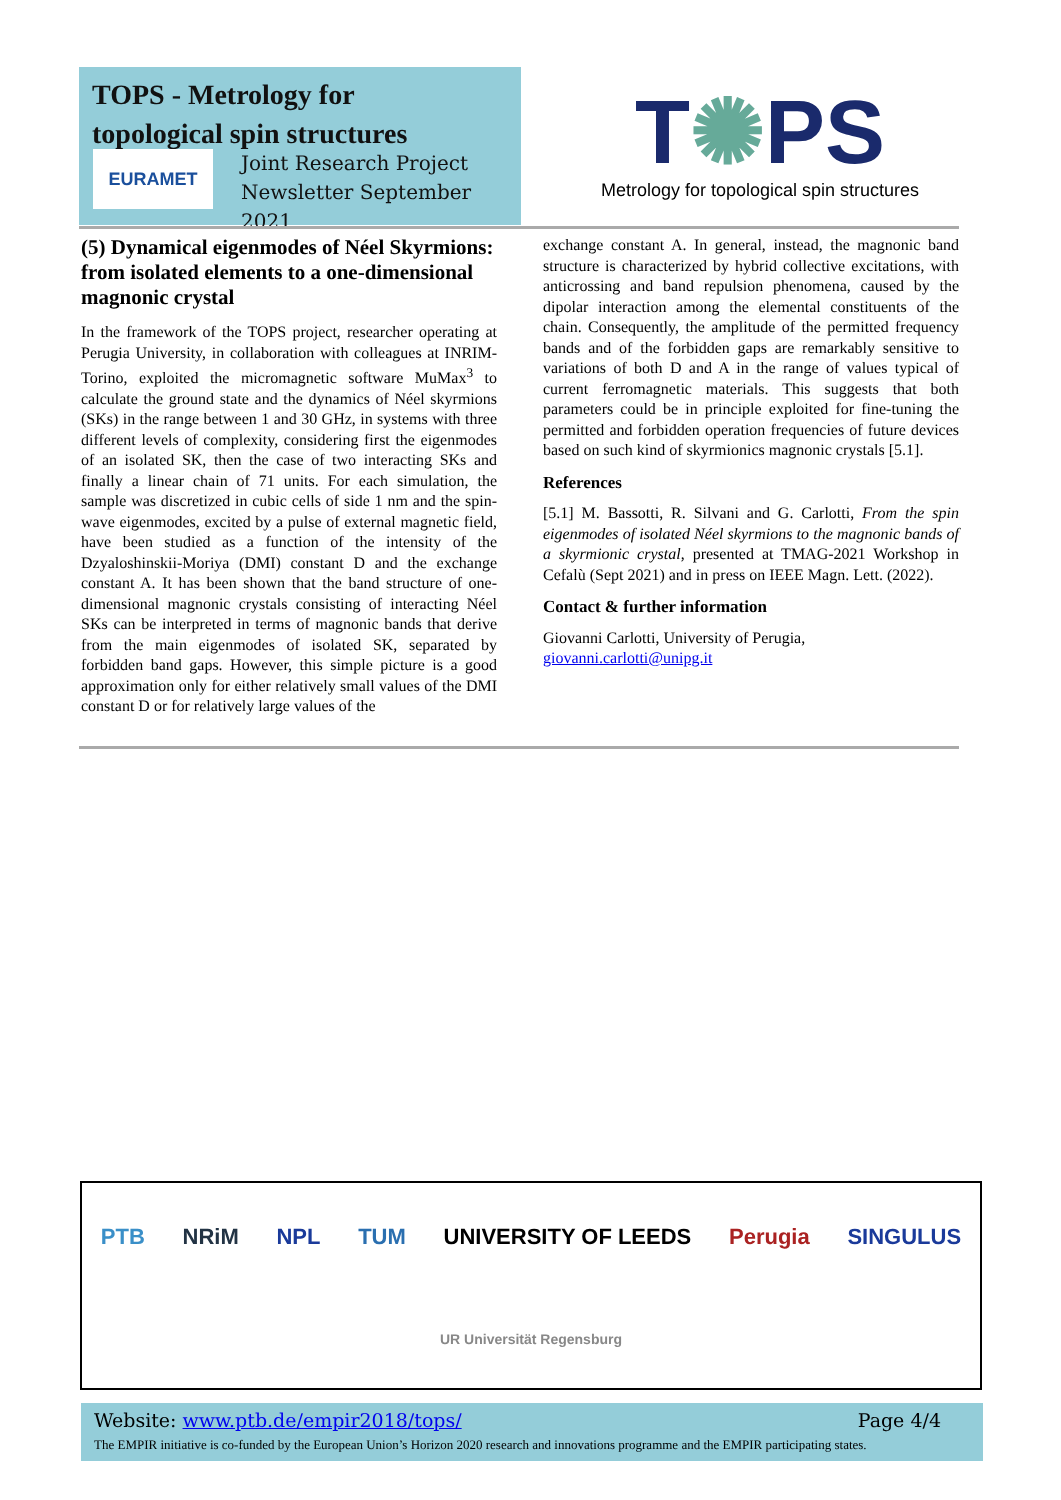TOPS - Metrology for
topological spin structures
EURAMET
Joint Research Project
Newsletter September 2021
T✺PS
Metrology for topological spin structures
(5) Dynamical eigenmodes of Néel Skyrmions: from isolated elements to a one-dimensional magnonic crystal
In the framework of the TOPS project, researcher operating at Perugia University, in collaboration with colleagues at INRIM-Torino, exploited the micromagnetic software MuMax<sup>3</sup> to calculate the ground state and the dynamics of Néel skyrmions (SKs) in the range between 1 and 30 GHz, in systems with three different levels of complexity, considering first the eigenmodes of an isolated SK, then the case of two interacting SKs and finally a linear chain of 71 units. For each simulation, the sample was discretized in cubic cells of side 1 nm and the spin-wave eigenmodes, excited by a pulse of external magnetic field, have been studied as a function of the intensity of the Dzyaloshinskii-Moriya (DMI) constant D and the exchange constant A. It has been shown that the band structure of one-dimensional magnonic crystals consisting of interacting Néel SKs can be interpreted in terms of magnonic bands that derive from the main eigenmodes of isolated SK, separated by forbidden band gaps. However, this simple picture is a good approximation only for either relatively small values of the DMI constant D or for relatively large values of the
exchange constant A. In general, instead, the magnonic band structure is characterized by hybrid collective excitations, with anticrossing and band repulsion phenomena, caused by the dipolar interaction among the elemental constituents of the chain. Consequently, the amplitude of the permitted frequency bands and of the forbidden gaps are remarkably sensitive to variations of both D and A in the range of values typical of current ferromagnetic materials. This suggests that both parameters could be in principle exploited for fine-tuning the permitted and forbidden operation frequencies of future devices based on such kind of skyrmionics magnonic crystals [5.1].
References
[5.1] M. Bassotti, R. Silvani and G. Carlotti, From the spin eigenmodes of isolated Néel skyrmions to the magnonic bands of a skyrmionic crystal, presented at TMAG-2021 Workshop in Cefalù (Sept 2021) and in press on IEEE Magn. Lett. (2022).
Contact & further information
Giovanni Carlotti, University of Perugia,
giovanni.carlotti@unipg.it
PTB NRiM NPL TUM UNIVERSITY OF LEEDS Perugia SINGULUS UR Universität Regensburg
Website: www.ptb.de/empir2018/tops/ Page 4/4
The EMPIR initiative is co-funded by the European Union’s Horizon 2020 research and innovations programme and the EMPIR participating states.